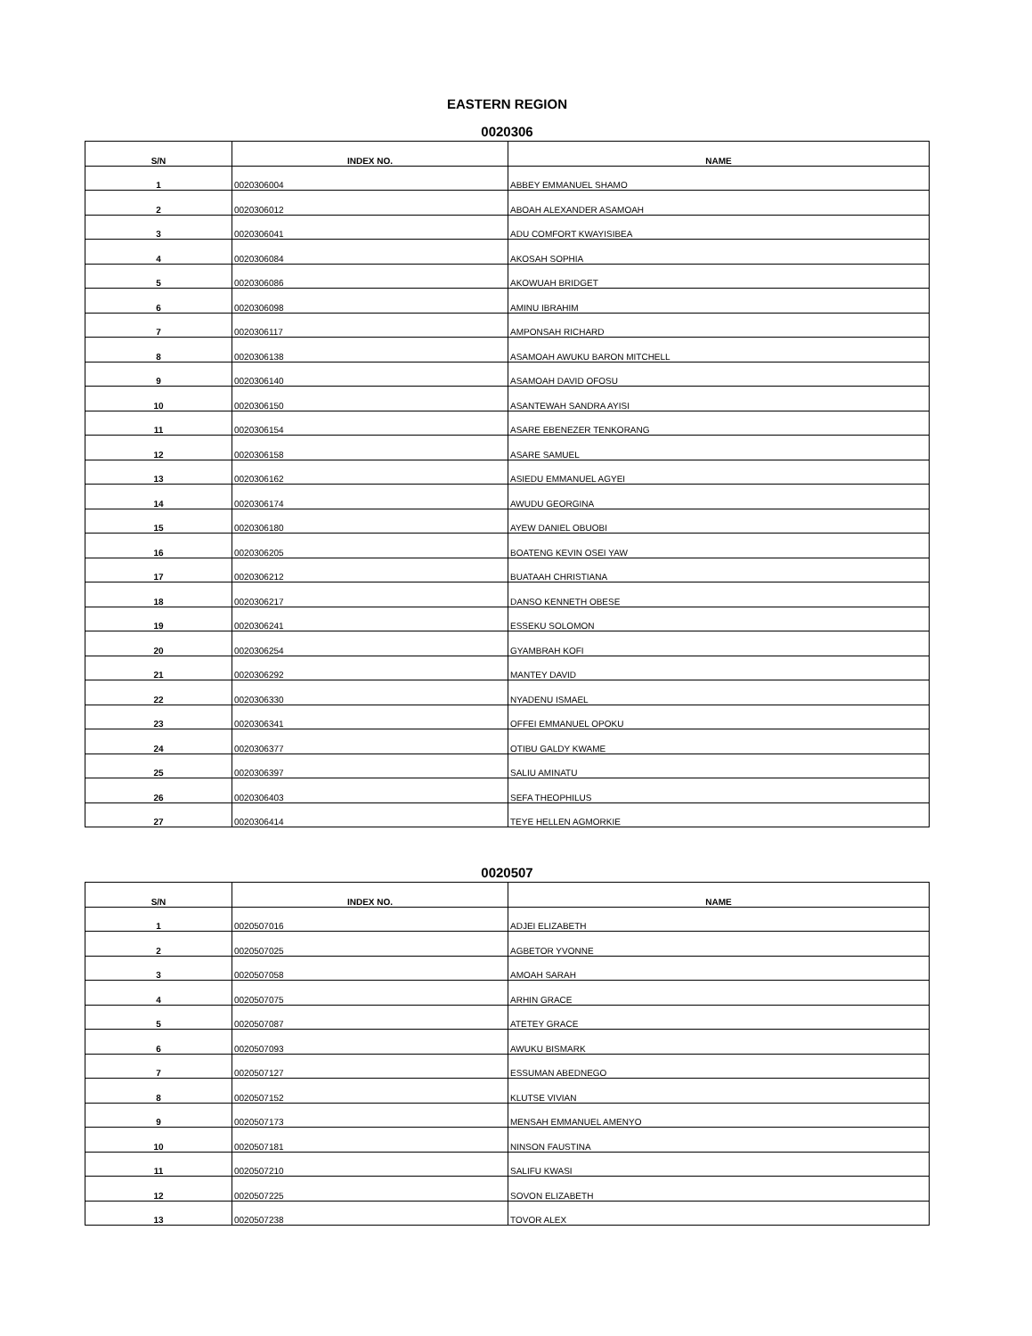EASTERN REGION
0020306
| S/N | INDEX NO. | NAME |
| --- | --- | --- |
| 1 | 0020306004 | ABBEY EMMANUEL SHAMO |
| 2 | 0020306012 | ABOAH ALEXANDER ASAMOAH |
| 3 | 0020306041 | ADU COMFORT KWAYISIBEA |
| 4 | 0020306084 | AKOSAH SOPHIA |
| 5 | 0020306086 | AKOWUAH BRIDGET |
| 6 | 0020306098 | AMINU IBRAHIM |
| 7 | 0020306117 | AMPONSAH RICHARD |
| 8 | 0020306138 | ASAMOAH AWUKU BARON MITCHELL |
| 9 | 0020306140 | ASAMOAH DAVID OFOSU |
| 10 | 0020306150 | ASANTEWAH SANDRA AYISI |
| 11 | 0020306154 | ASARE EBENEZER TENKORANG |
| 12 | 0020306158 | ASARE SAMUEL |
| 13 | 0020306162 | ASIEDU EMMANUEL AGYEI |
| 14 | 0020306174 | AWUDU GEORGINA |
| 15 | 0020306180 | AYEW DANIEL OBUOBI |
| 16 | 0020306205 | BOATENG KEVIN OSEI YAW |
| 17 | 0020306212 | BUATAAH CHRISTIANA |
| 18 | 0020306217 | DANSO KENNETH OBESE |
| 19 | 0020306241 | ESSEKU SOLOMON |
| 20 | 0020306254 | GYAMBRAH KOFI |
| 21 | 0020306292 | MANTEY DAVID |
| 22 | 0020306330 | NYADENU ISMAEL |
| 23 | 0020306341 | OFFEI EMMANUEL OPOKU |
| 24 | 0020306377 | OTIBU GALDY KWAME |
| 25 | 0020306397 | SALIU AMINATU |
| 26 | 0020306403 | SEFA THEOPHILUS |
| 27 | 0020306414 | TEYE HELLEN AGMORKIE |
0020507
| S/N | INDEX NO. | NAME |
| --- | --- | --- |
| 1 | 0020507016 | ADJEI ELIZABETH |
| 2 | 0020507025 | AGBETOR YVONNE |
| 3 | 0020507058 | AMOAH SARAH |
| 4 | 0020507075 | ARHIN GRACE |
| 5 | 0020507087 | ATETEY GRACE |
| 6 | 0020507093 | AWUKU BISMARK |
| 7 | 0020507127 | ESSUMAN ABEDNEGO |
| 8 | 0020507152 | KLUTSE VIVIAN |
| 9 | 0020507173 | MENSAH EMMANUEL AMENYO |
| 10 | 0020507181 | NINSON FAUSTINA |
| 11 | 0020507210 | SALIFU KWASI |
| 12 | 0020507225 | SOVON ELIZABETH |
| 13 | 0020507238 | TOVOR ALEX |